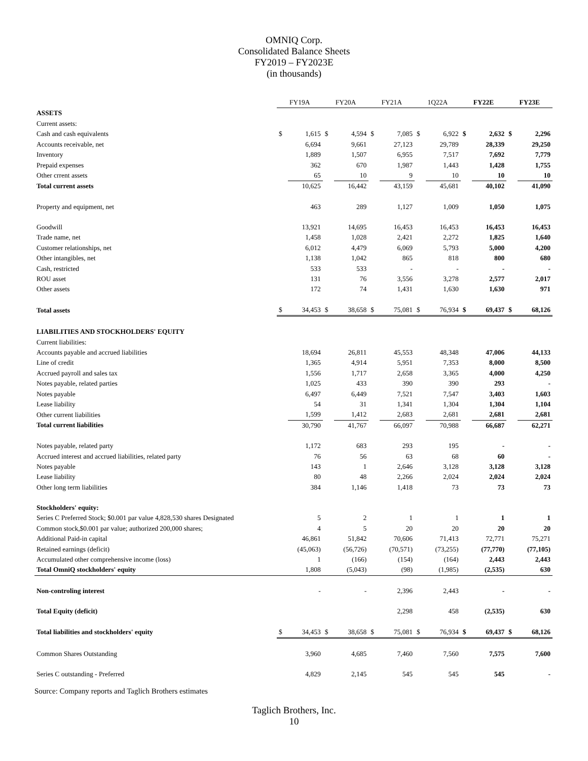OMNIQ Corp.
Consolidated Balance Sheets
FY2019 – FY2023E
(in thousands)
| | FY19A | | FY20A | | FY21A | | 1Q22A | | FY22E | | FY23E | |
| ASSETS | | | | | | | | | | | | |
| Current assets: | | | | | | | | | | | | |
| Cash and cash equivalents | $ | 1,615 | $ | 4,594 | $ | 7,085 | $ | 6,922 | $ | 2,632 | $ | 2,296 |
| Accounts receivable, net | | 6,694 | | 9,661 | | 27,123 | | 29,789 | | 28,339 | | 29,250 |
| Inventory | | 1,889 | | 1,507 | | 6,955 | | 7,517 | | 7,692 | | 7,779 |
| Prepaid expenses | | 362 | | 670 | | 1,987 | | 1,443 | | 1,428 | | 1,755 |
| Other crrent assets | | 65 | | 10 | | 9 | | 10 | | 10 | | 10 |
| Total current assets | | 10,625 | | 16,442 | | 43,159 | | 45,681 | | 40,102 | | 41,090 |
| Property and equipment, net | | 463 | | 289 | | 1,127 | | 1,009 | | 1,050 | | 1,075 |
| Goodwill | | 13,921 | | 14,695 | | 16,453 | | 16,453 | | 16,453 | | 16,453 |
| Trade name, net | | 1,458 | | 1,028 | | 2,421 | | 2,272 | | 1,825 | | 1,640 |
| Customer relationships, net | | 6,012 | | 4,479 | | 6,069 | | 5,793 | | 5,000 | | 4,200 |
| Other intangibles, net | | 1,138 | | 1,042 | | 865 | | 818 | | 800 | | 680 |
| Cash, restricted | | 533 | | 533 | | - | | - | | - | | - |
| ROU asset | | 131 | | 76 | | 3,556 | | 3,278 | | 2,577 | | 2,017 |
| Other assets | | 172 | | 74 | | 1,431 | | 1,630 | | 1,630 | | 971 |
| Total assets | $ | 34,453 | $ | 38,658 | $ | 75,081 | $ | 76,934 | $ | 69,437 | $ | 68,126 |
| LIABILITIES AND STOCKHOLDERS' EQUITY | | | | | | | | | | | | |
| Current liabilities: | | | | | | | | | | | | |
| Accounts payable and accrued liabilities | | 18,694 | | 26,811 | | 45,553 | | 48,348 | | 47,006 | | 44,133 |
| Line of credit | | 1,365 | | 4,914 | | 5,951 | | 7,353 | | 8,000 | | 8,500 |
| Accrued payroll and sales tax | | 1,556 | | 1,717 | | 2,658 | | 3,365 | | 4,000 | | 4,250 |
| Notes payable, related parties | | 1,025 | | 433 | | 390 | | 390 | | 293 | | - |
| Notes payable | | 6,497 | | 6,449 | | 7,521 | | 7,547 | | 3,403 | | 1,603 |
| Lease liability | | 54 | | 31 | | 1,341 | | 1,304 | | 1,304 | | 1,104 |
| Other current liabilities | | 1,599 | | 1,412 | | 2,683 | | 2,681 | | 2,681 | | 2,681 |
| Total current liabilities | | 30,790 | | 41,767 | | 66,097 | | 70,988 | | 66,687 | | 62,271 |
| Notes payable, related party | | 1,172 | | 683 | | 293 | | 195 | | - | | - |
| Accrued interest and accrued liabilities, related party | | 76 | | 56 | | 63 | | 68 | | 60 | | - |
| Notes payable | | 143 | | 1 | | 2,646 | | 3,128 | | 3,128 | | 3,128 |
| Lease liability | | 80 | | 48 | | 2,266 | | 2,024 | | 2,024 | | 2,024 |
| Other long term liabilities | | 384 | | 1,146 | | 1,418 | | 73 | | 73 | | 73 |
| Stockholders' equity: | | | | | | | | | | | | |
| Series C Preferred Stock; $0.001 par value 4,828,530 shares Designated | | 5 | | 2 | | 1 | | 1 | | 1 | | 1 |
| Common stock,$0.001 par value; authorized 200,000 shares; | | 4 | | 5 | | 20 | | 20 | | 20 | | 20 |
| Additional Paid-in capital | | 46,861 | | 51,842 | | 70,606 | | 71,413 | | 72,771 | | 75,271 |
| Retained earnings (deficit) | | (45,063) | | (56,726) | | (70,571) | | (73,255) | | (77,770) | | (77,105) |
| Accumulated other comprehensive income (loss) | | 1 | | (166) | | (154) | | (164) | | 2,443 | | 2,443 |
| Total OmniQ stockholders' equity | | 1,808 | | (5,043) | | (98) | | (1,985) | | (2,535) | | 630 |
| Non-controling interest | | - | | - | | 2,396 | | 2,443 | | - | | - |
| Total Equity (deficit) | | | | | | 2,298 | | 458 | | (2,535) | | 630 |
| Total liabilities and stockholders' equity | $ | 34,453 | $ | 38,658 | $ | 75,081 | $ | 76,934 | $ | 69,437 | $ | 68,126 |
| Common Shares Outstanding | | 3,960 | | 4,685 | | 7,460 | | 7,560 | | 7,575 | | 7,600 |
| Series C outstanding - Preferred | | 4,829 | | 2,145 | | 545 | | 545 | | 545 | | - |
Source: Company reports and Taglich Brothers estimates
Taglich Brothers, Inc.
10